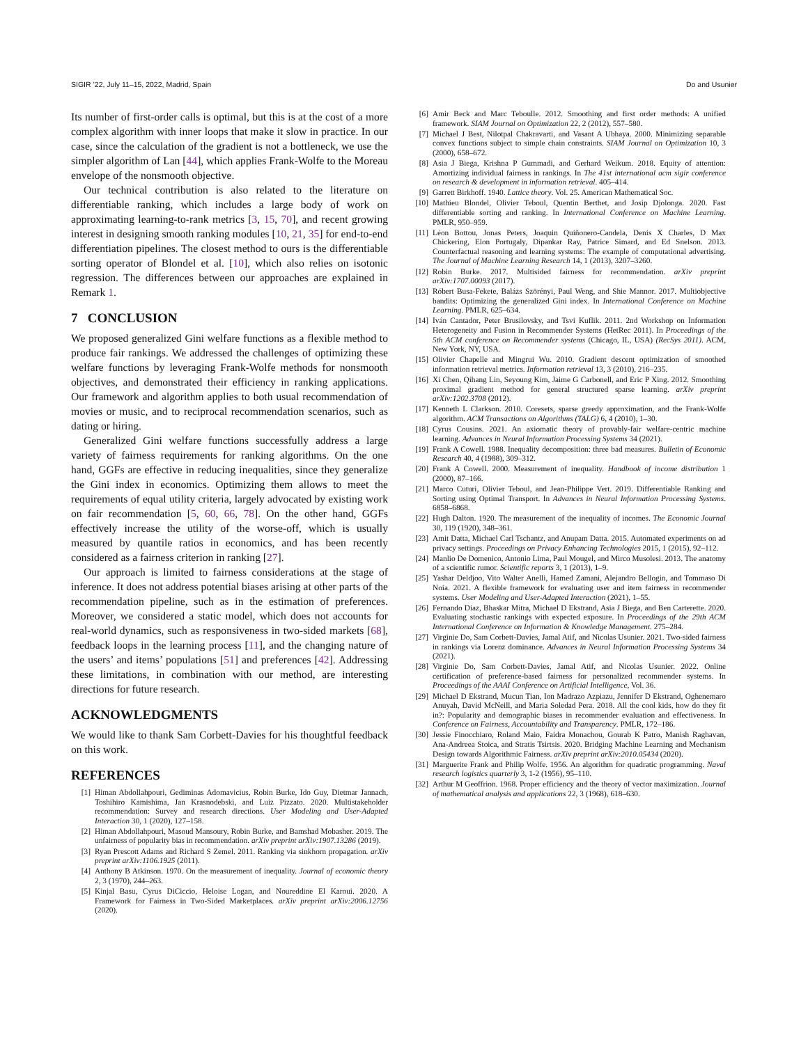SIGIR ’22, July 11–15, 2022, Madrid, Spain Do and Usunier
Its number of first-order calls is optimal, but this is at the cost of a more complex algorithm with inner loops that make it slow in practice. In our case, since the calculation of the gradient is not a bottleneck, we use the simpler algorithm of Lan [44], which applies Frank-Wolfe to the Moreau envelope of the nonsmooth objective.
Our technical contribution is also related to the literature on differentiable ranking, which includes a large body of work on approximating learning-to-rank metrics [3, 15, 70], and recent growing interest in designing smooth ranking modules [10, 21, 35] for end-to-end differentiation pipelines. The closest method to ours is the differentiable sorting operator of Blondel et al. [10], which also relies on isotonic regression. The differences between our approaches are explained in Remark 1.
7 CONCLUSION
We proposed generalized Gini welfare functions as a flexible method to produce fair rankings. We addressed the challenges of optimizing these welfare functions by leveraging Frank-Wolfe methods for nonsmooth objectives, and demonstrated their efficiency in ranking applications. Our framework and algorithm applies to both usual recommendation of movies or music, and to reciprocal recommendation scenarios, such as dating or hiring.
Generalized Gini welfare functions successfully address a large variety of fairness requirements for ranking algorithms. On the one hand, GGFs are effective in reducing inequalities, since they generalize the Gini index in economics. Optimizing them allows to meet the requirements of equal utility criteria, largely advocated by existing work on fair recommendation [5, 60, 66, 78]. On the other hand, GGFs effectively increase the utility of the worse-off, which is usually measured by quantile ratios in economics, and has been recently considered as a fairness criterion in ranking [27].
Our approach is limited to fairness considerations at the stage of inference. It does not address potential biases arising at other parts of the recommendation pipeline, such as in the estimation of preferences. Moreover, we considered a static model, which does not accounts for real-world dynamics, such as responsiveness in two-sided markets [68], feedback loops in the learning process [11], and the changing nature of the users’ and items’ populations [51] and preferences [42]. Addressing these limitations, in combination with our method, are interesting directions for future research.
ACKNOWLEDGMENTS
We would like to thank Sam Corbett-Davies for his thoughtful feedback on this work.
REFERENCES
[1] Himan Abdollahpouri, Gediminas Adomavicius, Robin Burke, Ido Guy, Dietmar Jannach, Toshihiro Kamishima, Jan Krasnodebski, and Luiz Pizzato. 2020. Multistakeholder recommendation: Survey and research directions. User Modeling and User-Adapted Interaction 30, 1 (2020), 127–158.
[2] Himan Abdollahpouri, Masoud Mansoury, Robin Burke, and Bamshad Mobasher. 2019. The unfairness of popularity bias in recommendation. arXiv preprint arXiv:1907.13286 (2019).
[3] Ryan Prescott Adams and Richard S Zemel. 2011. Ranking via sinkhorn propagation. arXiv preprint arXiv:1106.1925 (2011).
[4] Anthony B Atkinson. 1970. On the measurement of inequality. Journal of economic theory 2, 3 (1970), 244–263.
[5] Kinjal Basu, Cyrus DiCiccio, Heloise Logan, and Noureddine El Karoui. 2020. A Framework for Fairness in Two-Sided Marketplaces. arXiv preprint arXiv:2006.12756 (2020).
[6] Amir Beck and Marc Teboulle. 2012. Smoothing and first order methods: A unified framework. SIAM Journal on Optimization 22, 2 (2012), 557–580.
[7] Michael J Best, Nilotpal Chakravarti, and Vasant A Ubhaya. 2000. Minimizing separable convex functions subject to simple chain constraints. SIAM Journal on Optimization 10, 3 (2000), 658–672.
[8] Asia J Biega, Krishna P Gummadi, and Gerhard Weikum. 2018. Equity of attention: Amortizing individual fairness in rankings. In The 41st international acm sigir conference on research & development in information retrieval. 405–414.
[9] Garrett Birkhoff. 1940. Lattice theory. Vol. 25. American Mathematical Soc.
[10] Mathieu Blondel, Olivier Teboul, Quentin Berthet, and Josip Djolonga. 2020. Fast differentiable sorting and ranking. In International Conference on Machine Learning. PMLR, 950–959.
[11] Léon Bottou, Jonas Peters, Joaquin Quiñonero-Candela, Denis X Charles, D Max Chickering, Elon Portugaly, Dipankar Ray, Patrice Simard, and Ed Snelson. 2013. Counterfactual reasoning and learning systems: The example of computational advertising. The Journal of Machine Learning Research 14, 1 (2013), 3207–3260.
[12] Robin Burke. 2017. Multisided fairness for recommendation. arXiv preprint arXiv:1707.00093 (2017).
[13] Róbert Busa-Fekete, Balázs Szörényi, Paul Weng, and Shie Mannor. 2017. Multiobjective bandits: Optimizing the generalized Gini index. In International Conference on Machine Learning. PMLR, 625–634.
[14] Iván Cantador, Peter Brusilovsky, and Tsvi Kuflik. 2011. 2nd Workshop on Information Heterogeneity and Fusion in Recommender Systems (HetRec 2011). In Proceedings of the 5th ACM conference on Recommender systems (Chicago, IL, USA) (RecSys 2011). ACM, New York, NY, USA.
[15] Olivier Chapelle and Mingrui Wu. 2010. Gradient descent optimization of smoothed information retrieval metrics. Information retrieval 13, 3 (2010), 216–235.
[16] Xi Chen, Qihang Lin, Seyoung Kim, Jaime G Carbonell, and Eric P Xing. 2012. Smoothing proximal gradient method for general structured sparse learning. arXiv preprint arXiv:1202.3708 (2012).
[17] Kenneth L Clarkson. 2010. Coresets, sparse greedy approximation, and the Frank-Wolfe algorithm. ACM Transactions on Algorithms (TALG) 6, 4 (2010), 1–30.
[18] Cyrus Cousins. 2021. An axiomatic theory of provably-fair welfare-centric machine learning. Advances in Neural Information Processing Systems 34 (2021).
[19] Frank A Cowell. 1988. Inequality decomposition: three bad measures. Bulletin of Economic Research 40, 4 (1988), 309–312.
[20] Frank A Cowell. 2000. Measurement of inequality. Handbook of income distribution 1 (2000), 87–166.
[21] Marco Cuturi, Olivier Teboul, and Jean-Philippe Vert. 2019. Differentiable Ranking and Sorting using Optimal Transport. In Advances in Neural Information Processing Systems. 6858–6868.
[22] Hugh Dalton. 1920. The measurement of the inequality of incomes. The Economic Journal 30, 119 (1920), 348–361.
[23] Amit Datta, Michael Carl Tschantz, and Anupam Datta. 2015. Automated experiments on ad privacy settings. Proceedings on Privacy Enhancing Technologies 2015, 1 (2015), 92–112.
[24] Manlio De Domenico, Antonio Lima, Paul Mougel, and Mirco Musolesi. 2013. The anatomy of a scientific rumor. Scientific reports 3, 1 (2013), 1–9.
[25] Yashar Deldjoo, Vito Walter Anelli, Hamed Zamani, Alejandro Bellogin, and Tommaso Di Noia. 2021. A flexible framework for evaluating user and item fairness in recommender systems. User Modeling and User-Adapted Interaction (2021), 1–55.
[26] Fernando Diaz, Bhaskar Mitra, Michael D Ekstrand, Asia J Biega, and Ben Carterette. 2020. Evaluating stochastic rankings with expected exposure. In Proceedings of the 29th ACM International Conference on Information & Knowledge Management. 275–284.
[27] Virginie Do, Sam Corbett-Davies, Jamal Atif, and Nicolas Usunier. 2021. Two-sided fairness in rankings via Lorenz dominance. Advances in Neural Information Processing Systems 34 (2021).
[28] Virginie Do, Sam Corbett-Davies, Jamal Atif, and Nicolas Usunier. 2022. Online certification of preference-based fairness for personalized recommender systems. In Proceedings of the AAAI Conference on Artificial Intelligence, Vol. 36.
[29] Michael D Ekstrand, Mucun Tian, Ion Madrazo Azpiazu, Jennifer D Ekstrand, Oghenemaro Anuyah, David McNeill, and Maria Soledad Pera. 2018. All the cool kids, how do they fit in?: Popularity and demographic biases in recommender evaluation and effectiveness. In Conference on Fairness, Accountability and Transparency. PMLR, 172–186.
[30] Jessie Finocchiaro, Roland Maio, Faidra Monachou, Gourab K Patro, Manish Raghavan, Ana-Andreea Stoica, and Stratis Tsirtsis. 2020. Bridging Machine Learning and Mechanism Design towards Algorithmic Fairness. arXiv preprint arXiv:2010.05434 (2020).
[31] Marguerite Frank and Philip Wolfe. 1956. An algorithm for quadratic programming. Naval research logistics quarterly 3, 1-2 (1956), 95–110.
[32] Arthur M Geoffrion. 1968. Proper efficiency and the theory of vector maximization. Journal of mathematical analysis and applications 22, 3 (1968), 618–630.